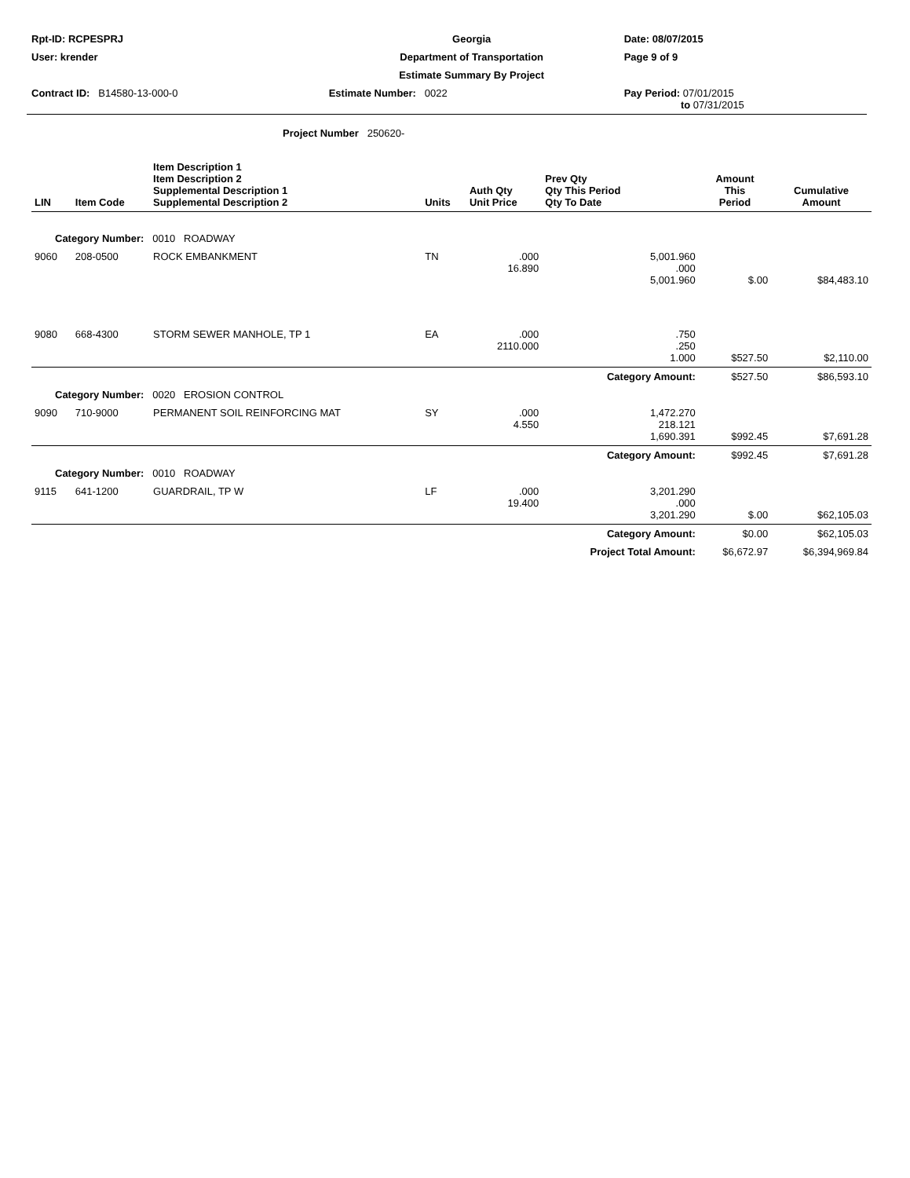| Rpt-ID: RCPESPRJ | Georgia | Date: 08/07/2015 |
| User: krender | Department of Transportation | Page 9 of 9 |
| | Estimate Summary By Project | |
| Contract ID: B14580-13-000-0 | Estimate Number: 0022 | Pay Period: 07/01/2015 to 07/31/2015 |
Project Number 250620-
| LIN | Item Code | Item Description 1 Item Description 2 Supplemental Description 1 Supplemental Description 2 | Units | Auth Qty Unit Price | Prev Qty Qty This Period Qty To Date | Amount This Period | Cumulative Amount |
| --- | --- | --- | --- | --- | --- | --- | --- |
| Category Number: 0010 ROADWAY | | | | | | | |
| 9060 | 208-0500 | ROCK EMBANKMENT | TN | .000 16.890 | 5,001.960 .000 5,001.960 | $.00 | $84,483.10 |
| 9080 | 668-4300 | STORM SEWER MANHOLE, TP 1 | EA | .000 2110.000 | .750 .250 1.000 | $527.50 | $2,110.00 |
| | | | | | Category Amount: | $527.50 | $86,593.10 |
| Category Number: 0020 EROSION CONTROL | | | | | | | |
| 9090 | 710-9000 | PERMANENT SOIL REINFORCING MAT | SY | .000 4.550 | 1,472.270 218.121 1,690.391 | $992.45 | $7,691.28 |
| | | | | | Category Amount: | $992.45 | $7,691.28 |
| Category Number: 0010 ROADWAY | | | | | | | |
| 9115 | 641-1200 | GUARDRAIL, TP W | LF | .000 19.400 | 3,201.290 .000 3,201.290 | $.00 | $62,105.03 |
| | | | | | Category Amount: | $0.00 | $62,105.03 |
| | | | | | Project Total Amount: | $6,672.97 | $6,394,969.84 |